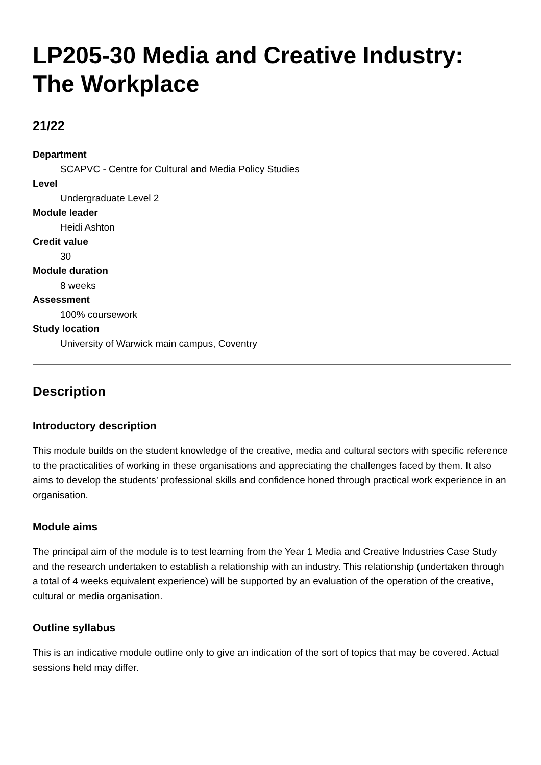LP205-30 Media and Creative Industry: The Workplace
21/22
Department
SCAPVC - Centre for Cultural and Media Policy Studies
Level
Undergraduate Level 2
Module leader
Heidi Ashton
Credit value
30
Module duration
8 weeks
Assessment
100% coursework
Study location
University of Warwick main campus, Coventry
Description
Introductory description
This module builds on the student knowledge of the creative, media and cultural sectors with specific reference to the practicalities of working in these organisations and appreciating the challenges faced by them. It also aims to develop the students’ professional skills and confidence honed through practical work experience in an organisation.
Module aims
The principal aim of the module is to test learning from the Year 1 Media and Creative Industries Case Study and the research undertaken to establish a relationship with an industry. This relationship (undertaken through a total of 4 weeks equivalent experience) will be supported by an evaluation of the operation of the creative, cultural or media organisation.
Outline syllabus
This is an indicative module outline only to give an indication of the sort of topics that may be covered. Actual sessions held may differ.